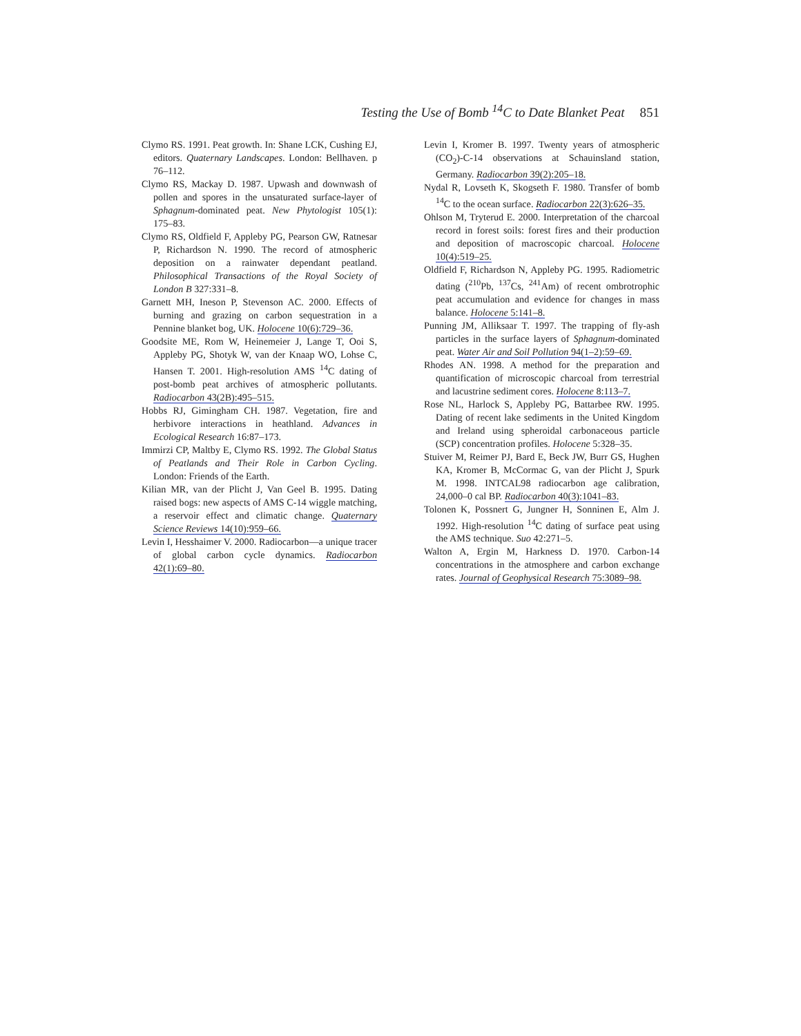Testing the Use of Bomb <sup>14</sup>C to Date Blanket Peat 851
Clymo RS. 1991. Peat growth. In: Shane LCK, Cushing EJ, editors. Quaternary Landscapes. London: Bellhaven. p 76–112.
Clymo RS, Mackay D. 1987. Upwash and downwash of pollen and spores in the unsaturated surface-layer of Sphagnum-dominated peat. New Phytologist 105(1): 175–83.
Clymo RS, Oldfield F, Appleby PG, Pearson GW, Ratnesar P, Richardson N. 1990. The record of atmospheric deposition on a rainwater dependant peatland. Philosophical Transactions of the Royal Society of London B 327:331–8.
Garnett MH, Ineson P, Stevenson AC. 2000. Effects of burning and grazing on carbon sequestration in a Pennine blanket bog, UK. Holocene 10(6):729–36.
Goodsite ME, Rom W, Heinemeier J, Lange T, Ooi S, Appleby PG, Shotyk W, van der Knaap WO, Lohse C, Hansen T. 2001. High-resolution AMS <sup>14</sup>C dating of post-bomb peat archives of atmospheric pollutants. Radiocarbon 43(2B):495–515.
Hobbs RJ, Gimingham CH. 1987. Vegetation, fire and herbivore interactions in heathland. Advances in Ecological Research 16:87–173.
Immirzi CP, Maltby E, Clymo RS. 1992. The Global Status of Peatlands and Their Role in Carbon Cycling. London: Friends of the Earth.
Kilian MR, van der Plicht J, Van Geel B. 1995. Dating raised bogs: new aspects of AMS C-14 wiggle matching, a reservoir effect and climatic change. Quaternary Science Reviews 14(10):959–66.
Levin I, Hesshaimer V. 2000. Radiocarbon—a unique tracer of global carbon cycle dynamics. Radiocarbon 42(1):69–80.
Levin I, Kromer B. 1997. Twenty years of atmospheric (CO<sub>2</sub>)-C-14 observations at Schauinsland station, Germany. Radiocarbon 39(2):205–18.
Nydal R, Lovseth K, Skogseth F. 1980. Transfer of bomb <sup>14</sup>C to the ocean surface. Radiocarbon 22(3):626–35.
Ohlson M, Tryterud E. 2000. Interpretation of the charcoal record in forest soils: forest fires and their production and deposition of macroscopic charcoal. Holocene 10(4):519–25.
Oldfield F, Richardson N, Appleby PG. 1995. Radiometric dating (<sup>210</sup>Pb, <sup>137</sup>Cs, <sup>241</sup>Am) of recent ombrotrophic peat accumulation and evidence for changes in mass balance. Holocene 5:141–8.
Punning JM, Alliksaar T. 1997. The trapping of fly-ash particles in the surface layers of Sphagnum-dominated peat. Water Air and Soil Pollution 94(1–2):59–69.
Rhodes AN. 1998. A method for the preparation and quantification of microscopic charcoal from terrestrial and lacustrine sediment cores. Holocene 8:113–7.
Rose NL, Harlock S, Appleby PG, Battarbee RW. 1995. Dating of recent lake sediments in the United Kingdom and Ireland using spheroidal carbonaceous particle (SCP) concentration profiles. Holocene 5:328–35.
Stuiver M, Reimer PJ, Bard E, Beck JW, Burr GS, Hughen KA, Kromer B, McCormac G, van der Plicht J, Spurk M. 1998. INTCAL98 radiocarbon age calibration, 24,000–0 cal BP. Radiocarbon 40(3):1041–83.
Tolonen K, Possnert G, Jungner H, Sonninen E, Alm J. 1992. High-resolution <sup>14</sup>C dating of surface peat using the AMS technique. Suo 42:271–5.
Walton A, Ergin M, Harkness D. 1970. Carbon-14 concentrations in the atmosphere and carbon exchange rates. Journal of Geophysical Research 75:3089–98.